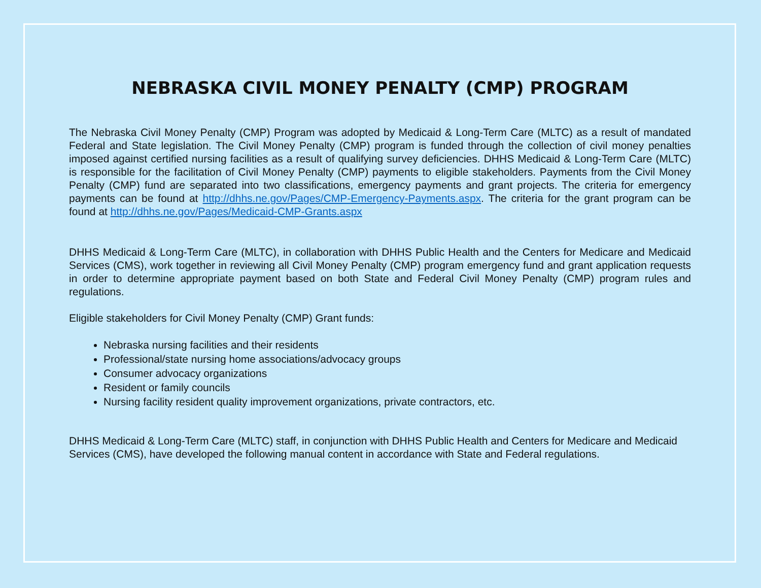NEBRASKA CIVIL MONEY PENALTY (CMP) PROGRAM
The Nebraska Civil Money Penalty (CMP) Program was adopted by Medicaid & Long-Term Care (MLTC) as a result of mandated Federal and State legislation. The Civil Money Penalty (CMP) program is funded through the collection of civil money penalties imposed against certified nursing facilities as a result of qualifying survey deficiencies. DHHS Medicaid & Long-Term Care (MLTC) is responsible for the facilitation of Civil Money Penalty (CMP) payments to eligible stakeholders. Payments from the Civil Money Penalty (CMP) fund are separated into two classifications, emergency payments and grant projects. The criteria for emergency payments can be found at http://dhhs.ne.gov/Pages/CMP-Emergency-Payments.aspx. The criteria for the grant program can be found at http://dhhs.ne.gov/Pages/Medicaid-CMP-Grants.aspx
DHHS Medicaid & Long-Term Care (MLTC), in collaboration with DHHS Public Health and the Centers for Medicare and Medicaid Services (CMS), work together in reviewing all Civil Money Penalty (CMP) program emergency fund and grant application requests in order to determine appropriate payment based on both State and Federal Civil Money Penalty (CMP) program rules and regulations.
Eligible stakeholders for Civil Money Penalty (CMP) Grant funds:
Nebraska nursing facilities and their residents
Professional/state nursing home associations/advocacy groups
Consumer advocacy organizations
Resident or family councils
Nursing facility resident quality improvement organizations, private contractors, etc.
DHHS Medicaid & Long-Term Care (MLTC) staff, in conjunction with DHHS Public Health and Centers for Medicare and Medicaid Services (CMS), have developed the following manual content in accordance with State and Federal regulations.